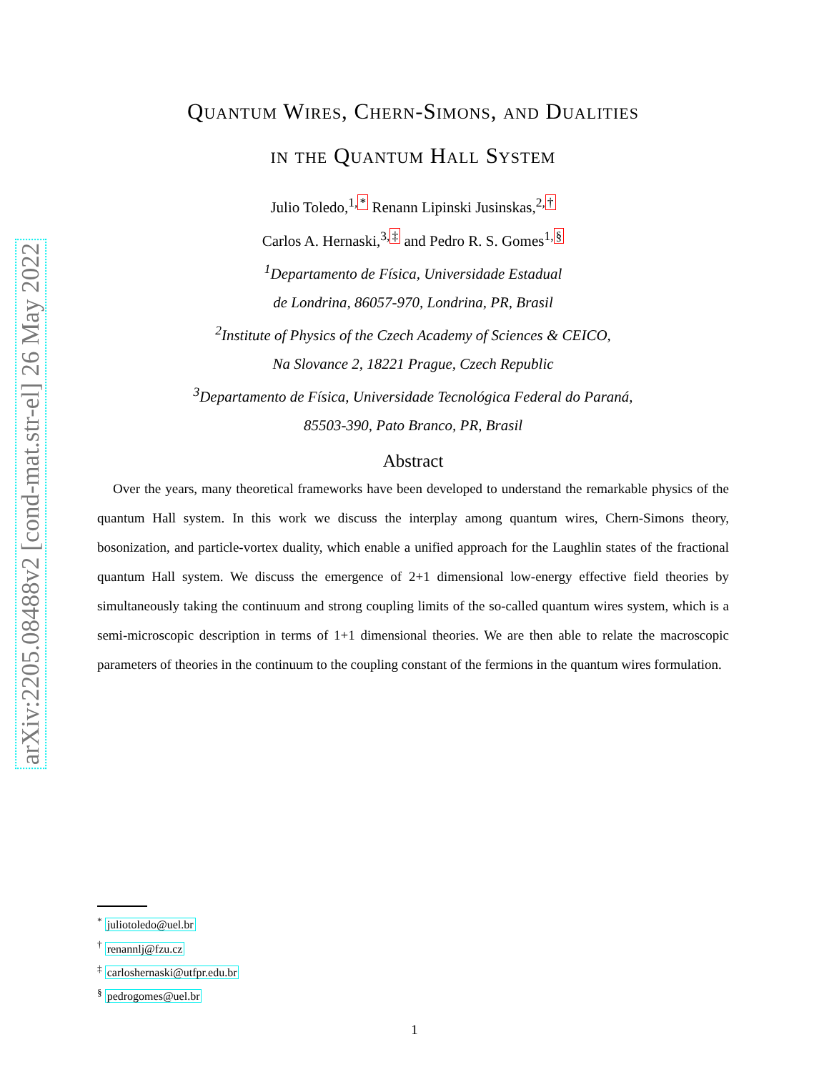arXiv:2205.08488v2 [cond-mat.str-el] 26 May 2022
Quantum Wires, Chern-Simons, and Dualities
in the Quantum Hall System
Julio Toledo,<sup>1,*</sup> Renann Lipinski Jusinskas,<sup>2,†</sup>
Carlos A. Hernaski,<sup>3,‡</sup> and Pedro R. S. Gomes<sup>1,§</sup>
<sup>1</sup> Departamento de Física, Universidade Estadual
de Londrina, 86057-970, Londrina, PR, Brasil
<sup>2</sup> Institute of Physics of the Czech Academy of Sciences & CEICO,
Na Slovance 2, 18221 Prague, Czech Republic
<sup>3</sup> Departamento de Física, Universidade Tecnológica Federal do Paraná,
85503-390, Pato Branco, PR, Brasil
Abstract
Over the years, many theoretical frameworks have been developed to understand the remarkable physics of the quantum Hall system. In this work we discuss the interplay among quantum wires, Chern-Simons theory, bosonization, and particle-vortex duality, which enable a unified approach for the Laughlin states of the fractional quantum Hall system. We discuss the emergence of 2+1 dimensional low-energy effective field theories by simultaneously taking the continuum and strong coupling limits of the so-called quantum wires system, which is a semi-microscopic description in terms of 1+1 dimensional theories. We are then able to relate the macroscopic parameters of theories in the continuum to the coupling constant of the fermions in the quantum wires formulation.
<sup>*</sup> juliotoledo@uel.br
<sup>†</sup> renannlj@fzu.cz
<sup>‡</sup> carloshernaski@utfpr.edu.br
<sup>§</sup> pedrogomes@uel.br
1